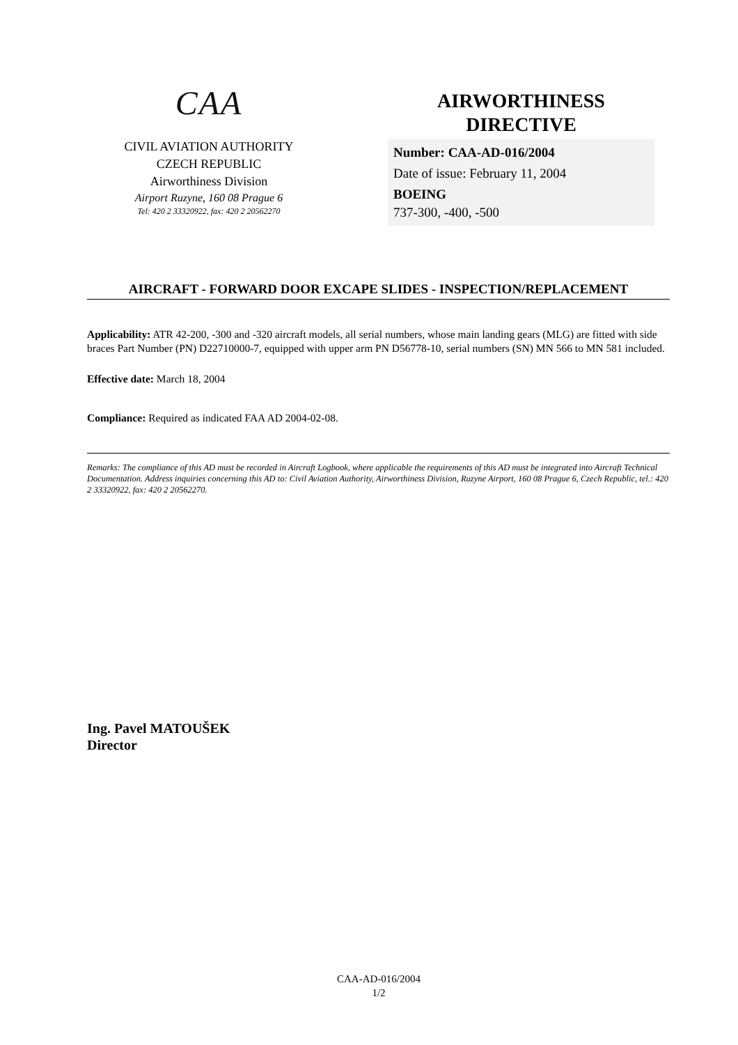CAA
CIVIL AVIATION AUTHORITY
CZECH REPUBLIC
Airworthiness Division
Airport Ruzyne, 160 08 Prague 6
Tel: 420 2 33320922, fax: 420 2 20562270
AIRWORTHINESS
DIRECTIVE
Number: CAA-AD-016/2004
Date of issue: February 11, 2004
BOEING
737-300, -400, -500
AIRCRAFT - FORWARD DOOR EXCAPE SLIDES - INSPECTION/REPLACEMENT
Applicability: ATR 42-200, -300 and -320 aircraft models, all serial numbers, whose main landing gears (MLG) are fitted with side braces Part Number (PN) D22710000-7, equipped with upper arm PN D56778-10, serial numbers (SN) MN 566 to MN 581 included.
Effective date: March 18, 2004
Compliance: Required as indicated FAA AD 2004-02-08.
Remarks: The compliance of this AD must be recorded in Aircraft Logbook, where applicable the requirements of this AD must be integrated into Aircraft Technical Documentation. Address inquiries concerning this AD to: Civil Aviation Authority, Airworthiness Division, Ruzyne Airport, 160 08 Prague 6, Czech Republic, tel.: 420 2 33320922, fax: 420 2 20562270.
Ing. Pavel MATOUŠEK
Director
CAA-AD-016/2004
1/2